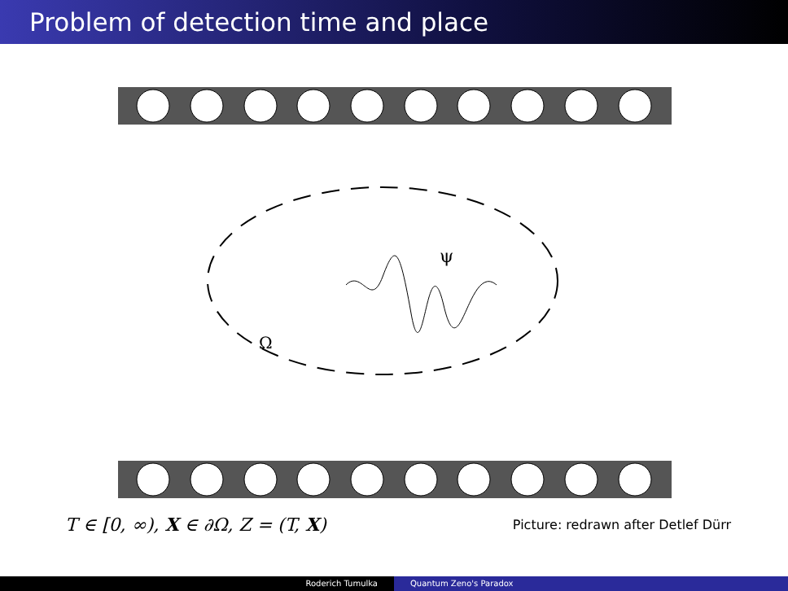Problem of detection time and place
ψ
Ω
T ∈ [0, ∞), X ∈ ∂Ω, Z = (T, X) Picture: redrawn after Detlef Dürr
Roderich Tumulka Quantum Zeno's Paradox